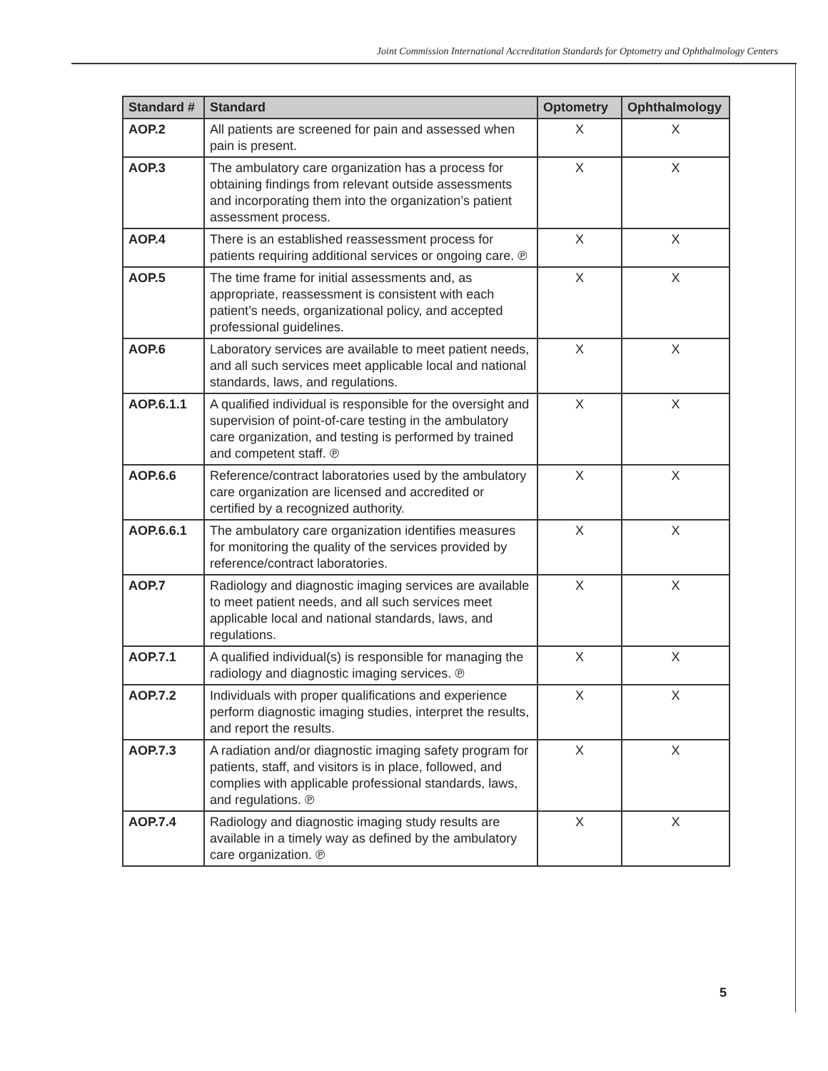Joint Commission International Accreditation Standards for Optometry and Ophthalmology Centers
| Standard # | Standard | Optometry | Ophthalmology |
| --- | --- | --- | --- |
| AOP.2 | All patients are screened for pain and assessed when pain is present. | X | X |
| AOP.3 | The ambulatory care organization has a process for obtaining findings from relevant outside assessments and incorporating them into the organization’s patient assessment process. | X | X |
| AOP.4 | There is an established reassessment process for patients requiring additional services or ongoing care. ℗ | X | X |
| AOP.5 | The time frame for initial assessments and, as appropriate, reassessment is consistent with each patient’s needs, organizational policy, and accepted professional guidelines. | X | X |
| AOP.6 | Laboratory services are available to meet patient needs, and all such services meet applicable local and national standards, laws, and regulations. | X | X |
| AOP.6.1.1 | A qualified individual is responsible for the oversight and supervision of point-of-care testing in the ambulatory care organization, and testing is performed by trained and competent staff. ℗ | X | X |
| AOP.6.6 | Reference/contract laboratories used by the ambulatory care organization are licensed and accredited or certified by a recognized authority. | X | X |
| AOP.6.6.1 | The ambulatory care organization identifies measures for monitoring the quality of the services provided by reference/contract laboratories. | X | X |
| AOP.7 | Radiology and diagnostic imaging services are available to meet patient needs, and all such services meet applicable local and national standards, laws, and regulations. | X | X |
| AOP.7.1 | A qualified individual(s) is responsible for managing the radiology and diagnostic imaging services. ℗ | X | X |
| AOP.7.2 | Individuals with proper qualifications and experience perform diagnostic imaging studies, interpret the results, and report the results. | X | X |
| AOP.7.3 | A radiation and/or diagnostic imaging safety program for patients, staff, and visitors is in place, followed, and complies with applicable professional standards, laws, and regulations. ℗ | X | X |
| AOP.7.4 | Radiology and diagnostic imaging study results are available in a timely way as defined by the ambulatory care organization. ℗ | X | X |
5